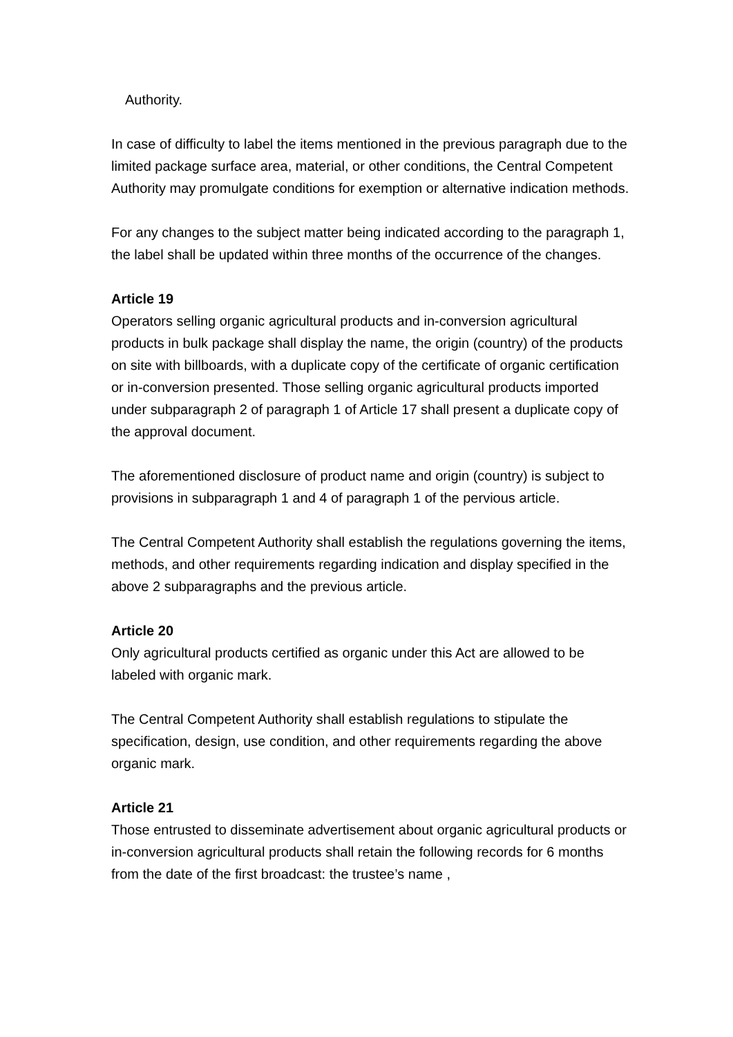Authority.
In case of difficulty to label the items mentioned in the previous paragraph due to the limited package surface area, material, or other conditions, the Central Competent Authority may promulgate conditions for exemption or alternative indication methods.
For any changes to the subject matter being indicated according to the paragraph 1, the label shall be updated within three months of the occurrence of the changes.
Article 19
Operators selling organic agricultural products and in-conversion agricultural products in bulk package shall display the name, the origin (country) of the products on site with billboards, with a duplicate copy of the certificate of organic certification or in-conversion presented. Those selling organic agricultural products imported under subparagraph 2 of paragraph 1 of Article 17 shall present a duplicate copy of the approval document.
The aforementioned disclosure of product name and origin (country) is subject to provisions in subparagraph 1 and 4 of paragraph 1 of the pervious article.
The Central Competent Authority shall establish the regulations governing the items, methods, and other requirements regarding indication and display specified in the above 2 subparagraphs and the previous article.
Article 20
Only agricultural products certified as organic under this Act are allowed to be labeled with organic mark.
The Central Competent Authority shall establish regulations to stipulate the specification, design, use condition, and other requirements regarding the above organic mark.
Article 21
Those entrusted to disseminate advertisement about organic agricultural products or in-conversion agricultural products shall retain the following records for 6 months from the date of the first broadcast: the trustee’s name ,